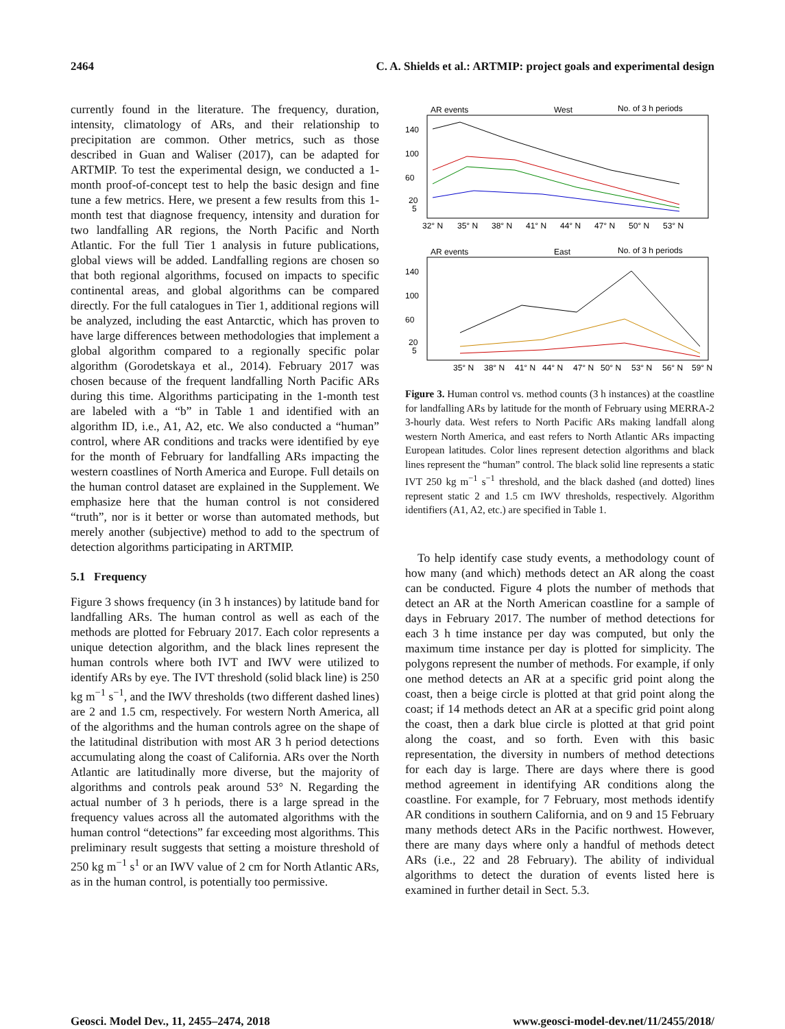2464 C. A. Shields et al.: ARTMIP: project goals and experimental design
currently found in the literature. The frequency, duration, intensity, climatology of ARs, and their relationship to precipitation are common. Other metrics, such as those described in Guan and Waliser (2017), can be adapted for ARTMIP. To test the experimental design, we conducted a 1-month proof-of-concept test to help the basic design and fine tune a few metrics. Here, we present a few results from this 1-month test that diagnose frequency, intensity and duration for two landfalling AR regions, the North Pacific and North Atlantic. For the full Tier 1 analysis in future publications, global views will be added. Landfalling regions are chosen so that both regional algorithms, focused on impacts to specific continental areas, and global algorithms can be compared directly. For the full catalogues in Tier 1, additional regions will be analyzed, including the east Antarctic, which has proven to have large differences between methodologies that implement a global algorithm compared to a regionally specific polar algorithm (Gorodetskaya et al., 2014). February 2017 was chosen because of the frequent landfalling North Pacific ARs during this time. Algorithms participating in the 1-month test are labeled with a “b” in Table 1 and identified with an algorithm ID, i.e., A1, A2, etc. We also conducted a “human” control, where AR conditions and tracks were identified by eye for the month of February for landfalling ARs impacting the western coastlines of North America and Europe. Full details on the human control dataset are explained in the Supplement. We emphasize here that the human control is not considered “truth”, nor is it better or worse than automated methods, but merely another (subjective) method to add to the spectrum of detection algorithms participating in ARTMIP.
5.1 Frequency
Figure 3 shows frequency (in 3 h instances) by latitude band for landfalling ARs. The human control as well as each of the methods are plotted for February 2017. Each color represents a unique detection algorithm, and the black lines represent the human controls where both IVT and IWV were utilized to identify ARs by eye. The IVT threshold (solid black line) is 250 kg m<sup>−1</sup> s<sup>−1</sup>, and the IWV thresholds (two different dashed lines) are 2 and 1.5 cm, respectively. For western North America, all of the algorithms and the human controls agree on the shape of the latitudinal distribution with most AR 3 h period detections accumulating along the coast of California. ARs over the North Atlantic are latitudinally more diverse, but the majority of algorithms and controls peak around 53° N. Regarding the actual number of 3 h periods, there is a large spread in the frequency values across all the automated algorithms with the human control “detections” far exceeding most algorithms. This preliminary result suggests that setting a moisture threshold of 250 kg m<sup>−1</sup> s<sup>1</sup> or an IWV value of 2 cm for North Atlantic ARs, as in the human control, is potentially too permissive.
AR events
West
No. of 3 h periods
140
100
60
20
5
32° N
35° N
38° N
41° N
44° N
47° N
50° N
53° N
AR events
East
No. of 3 h periods
140
100
60
20
5
35° N
38° N
41° N
44° N
47° N
50° N
53° N
56° N
59° N
Figure 3. Human control vs. method counts (3 h instances) at the coastline for landfalling ARs by latitude for the month of February using MERRA-2 3-hourly data. West refers to North Pacific ARs making landfall along western North America, and east refers to North Atlantic ARs impacting European latitudes. Color lines represent detection algorithms and black lines represent the “human” control. The black solid line represents a static IVT 250 kg m<sup>−1</sup> s<sup>−1</sup> threshold, and the black dashed (and dotted) lines represent static 2 and 1.5 cm IWV thresholds, respectively. Algorithm identifiers (A1, A2, etc.) are specified in Table 1.
To help identify case study events, a methodology count of how many (and which) methods detect an AR along the coast can be conducted. Figure 4 plots the number of methods that detect an AR at the North American coastline for a sample of days in February 2017. The number of method detections for each 3 h time instance per day was computed, but only the maximum time instance per day is plotted for simplicity. The polygons represent the number of methods. For example, if only one method detects an AR at a specific grid point along the coast, then a beige circle is plotted at that grid point along the coast; if 14 methods detect an AR at a specific grid point along the coast, then a dark blue circle is plotted at that grid point along the coast, and so forth. Even with this basic representation, the diversity in numbers of method detections for each day is large. There are days where there is good method agreement in identifying AR conditions along the coastline. For example, for 7 February, most methods identify AR conditions in southern California, and on 9 and 15 February many methods detect ARs in the Pacific northwest. However, there are many days where only a handful of methods detect ARs (i.e., 22 and 28 February). The ability of individual algorithms to detect the duration of events listed here is examined in further detail in Sect. 5.3.
Geosci. Model Dev., 11, 2455–2474, 2018 www.geosci-model-dev.net/11/2455/2018/